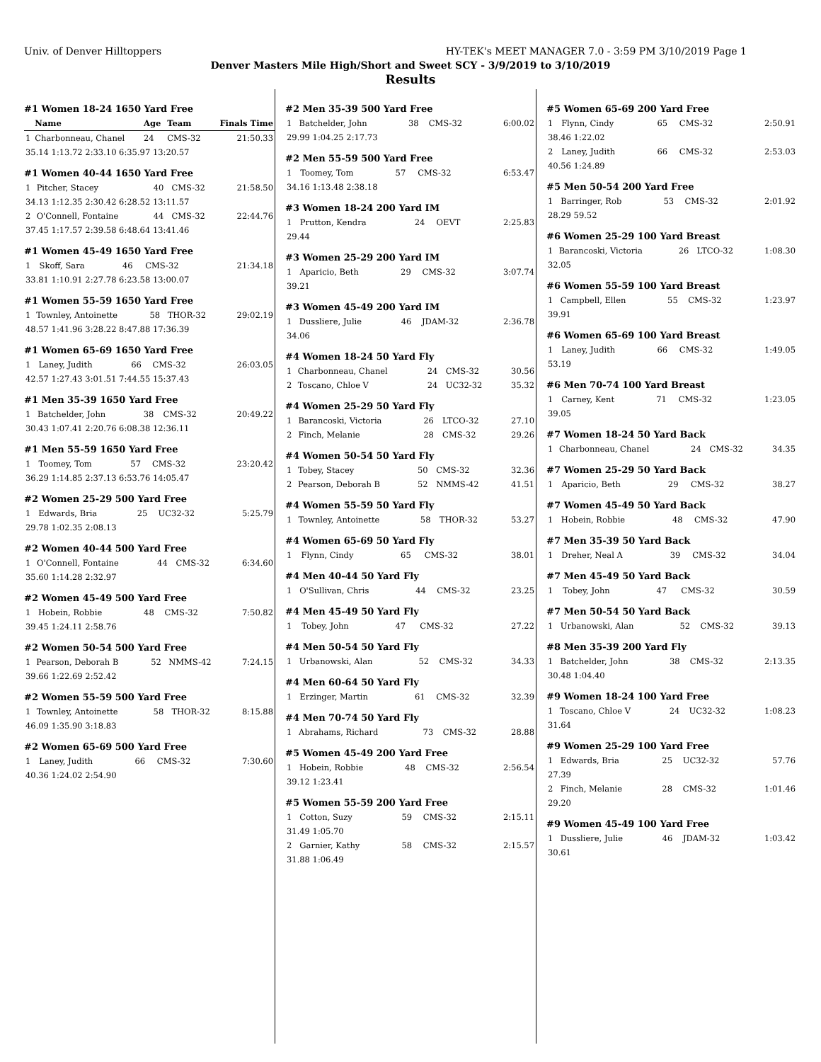Univ. of Denver Hilltoppers HY-TEK's MEET MANAGER 7.0 - 3:59 PM 3/10/2019 Page 1
Denver Masters Mile High/Short and Sweet SCY - 3/9/2019 to 3/10/2019
Results
#1 Women 18-24 1650 Yard Free
| | Name | Age | Team | Finals Time |
| --- | --- | --- | --- | --- |
| 1 | Charbonneau, Chanel | 24 | CMS-32 | 21:50.33 |
| 35.14 1:13.72 2:33.10 6:35.97 13:20.57 | | | | |
#1 Women 40-44 1650 Yard Free
| 1 | Pitcher, Stacey | 40 | CMS-32 | 21:58.50 |
| 34.13 1:12.35 2:30.42 6:28.52 13:11.57 | | | | |
| 2 | O'Connell, Fontaine | 44 | CMS-32 | 22:44.76 |
| 37.45 1:17.57 2:39.58 6:48.64 13:41.46 | | | | |
#1 Women 45-49 1650 Yard Free
| 1 | Skoff, Sara | 46 | CMS-32 | 21:34.18 |
| 33.81 1:10.91 2:27.78 6:23.58 13:00.07 | | | | |
#1 Women 55-59 1650 Yard Free
| 1 | Townley, Antoinette | 58 | THOR-32 | 29:02.19 |
| 48.57 1:41.96 3:28.22 8:47.88 17:36.39 | | | | |
#1 Women 65-69 1650 Yard Free
| 1 | Laney, Judith | 66 | CMS-32 | 26:03.05 |
| 42.57 1:27.43 3:01.51 7:44.55 15:37.43 | | | | |
#1 Men 35-39 1650 Yard Free
| 1 | Batchelder, John | 38 | CMS-32 | 20:49.22 |
| 30.43 1:07.41 2:20.76 6:08.38 12:36.11 | | | | |
#1 Men 55-59 1650 Yard Free
| 1 | Toomey, Tom | 57 | CMS-32 | 23:20.42 |
| 36.29 1:14.85 2:37.13 6:53.76 14:05.47 | | | | |
#2 Women 25-29 500 Yard Free
| 1 | Edwards, Bria | 25 | UC32-32 | 5:25.79 |
| 29.78 1:02.35 2:08.13 | | | | |
#2 Women 40-44 500 Yard Free
| 1 | O'Connell, Fontaine | 44 | CMS-32 | 6:34.60 |
| 35.60 1:14.28 2:32.97 | | | | |
#2 Women 45-49 500 Yard Free
| 1 | Hobein, Robbie | 48 | CMS-32 | 7:50.82 |
| 39.45 1:24.11 2:58.76 | | | | |
#2 Women 50-54 500 Yard Free
| 1 | Pearson, Deborah B | 52 | NMMS-42 | 7:24.15 |
| 39.66 1:22.69 2:52.42 | | | | |
#2 Women 55-59 500 Yard Free
| 1 | Townley, Antoinette | 58 | THOR-32 | 8:15.88 |
| 46.09 1:35.90 3:18.83 | | | | |
#2 Women 65-69 500 Yard Free
| 1 | Laney, Judith | 66 | CMS-32 | 7:30.60 |
| 40.36 1:24.02 2:54.90 | | | | |
#2 Men 35-39 500 Yard Free
| 1 | Batchelder, John | 38 | CMS-32 | 6:00.02 |
| 29.99 1:04.25 2:17.73 | | | | |
#2 Men 55-59 500 Yard Free
| 1 | Toomey, Tom | 57 | CMS-32 | 6:53.47 |
| 34.16 1:13.48 2:38.18 | | | | |
#3 Women 18-24 200 Yard IM
| 1 | Prutton, Kendra | 24 | OEVT | 2:25.83 |
| 29.44 | | | | |
#3 Women 25-29 200 Yard IM
| 1 | Aparicio, Beth | 29 | CMS-32 | 3:07.74 |
| 39.21 | | | | |
#3 Women 45-49 200 Yard IM
| 1 | Dussliere, Julie | 46 | JDAM-32 | 2:36.78 |
| 34.06 | | | | |
#4 Women 18-24 50 Yard Fly
| 1 | Charbonneau, Chanel | 24 | CMS-32 | 30.56 |
| 2 | Toscano, Chloe V | 24 | UC32-32 | 35.32 |
#4 Women 25-29 50 Yard Fly
| 1 | Barancoski, Victoria | 26 | LTCO-32 | 27.10 |
| 2 | Finch, Melanie | 28 | CMS-32 | 29.26 |
#4 Women 50-54 50 Yard Fly
| 1 | Tobey, Stacey | 50 | CMS-32 | 32.36 |
| 2 | Pearson, Deborah B | 52 | NMMS-42 | 41.51 |
#4 Women 55-59 50 Yard Fly
| 1 | Townley, Antoinette | 58 | THOR-32 | 53.27 |
#4 Women 65-69 50 Yard Fly
| 1 | Flynn, Cindy | 65 | CMS-32 | 38.01 |
#4 Men 40-44 50 Yard Fly
| 1 | O'Sullivan, Chris | 44 | CMS-32 | 23.25 |
#4 Men 45-49 50 Yard Fly
| 1 | Tobey, John | 47 | CMS-32 | 27.22 |
#4 Men 50-54 50 Yard Fly
| 1 | Urbanowski, Alan | 52 | CMS-32 | 34.33 |
#4 Men 60-64 50 Yard Fly
| 1 | Erzinger, Martin | 61 | CMS-32 | 32.39 |
#4 Men 70-74 50 Yard Fly
| 1 | Abrahams, Richard | 73 | CMS-32 | 28.88 |
#5 Women 45-49 200 Yard Free
| 1 | Hobein, Robbie | 48 | CMS-32 | 2:56.54 |
| 39.12 1:23.41 | | | | |
#5 Women 55-59 200 Yard Free
| 1 | Cotton, Suzy | 59 | CMS-32 | 2:15.11 |
| 31.49 1:05.70 | | | | |
| 2 | Garnier, Kathy | 58 | CMS-32 | 2:15.57 |
| 31.88 1:06.49 | | | | |
#5 Women 65-69 200 Yard Free
| 1 | Flynn, Cindy | 65 | CMS-32 | 2:50.91 |
| 38.46 1:22.02 | | | | |
| 2 | Laney, Judith | 66 | CMS-32 | 2:53.03 |
| 40.56 1:24.89 | | | | |
#5 Men 50-54 200 Yard Free
| 1 | Barringer, Rob | 53 | CMS-32 | 2:01.92 |
| 28.29 59.52 | | | | |
#6 Women 25-29 100 Yard Breast
| 1 | Barancoski, Victoria | 26 | LTCO-32 | 1:08.30 |
| 32.05 | | | | |
#6 Women 55-59 100 Yard Breast
| 1 | Campbell, Ellen | 55 | CMS-32 | 1:23.97 |
| 39.91 | | | | |
#6 Women 65-69 100 Yard Breast
| 1 | Laney, Judith | 66 | CMS-32 | 1:49.05 |
| 53.19 | | | | |
#6 Men 70-74 100 Yard Breast
| 1 | Carney, Kent | 71 | CMS-32 | 1:23.05 |
| 39.05 | | | | |
#7 Women 18-24 50 Yard Back
| 1 | Charbonneau, Chanel | 24 | CMS-32 | 34.35 |
#7 Women 25-29 50 Yard Back
| 1 | Aparicio, Beth | 29 | CMS-32 | 38.27 |
#7 Women 45-49 50 Yard Back
| 1 | Hobein, Robbie | 48 | CMS-32 | 47.90 |
#7 Men 35-39 50 Yard Back
| 1 | Dreher, Neal A | 39 | CMS-32 | 34.04 |
#7 Men 45-49 50 Yard Back
| 1 | Tobey, John | 47 | CMS-32 | 30.59 |
#7 Men 50-54 50 Yard Back
| 1 | Urbanowski, Alan | 52 | CMS-32 | 39.13 |
#8 Men 35-39 200 Yard Fly
| 1 | Batchelder, John | 38 | CMS-32 | 2:13.35 |
| 30.48 1:04.40 | | | | |
#9 Women 18-24 100 Yard Free
| 1 | Toscano, Chloe V | 24 | UC32-32 | 1:08.23 |
| 31.64 | | | | |
#9 Women 25-29 100 Yard Free
| 1 | Edwards, Bria | 25 | UC32-32 | 57.76 |
| 27.39 | | | | |
| 2 | Finch, Melanie | 28 | CMS-32 | 1:01.46 |
| 29.20 | | | | |
#9 Women 45-49 100 Yard Free
| 1 | Dussliere, Julie | 46 | JDAM-32 | 1:03.42 |
| 30.61 | | | | |